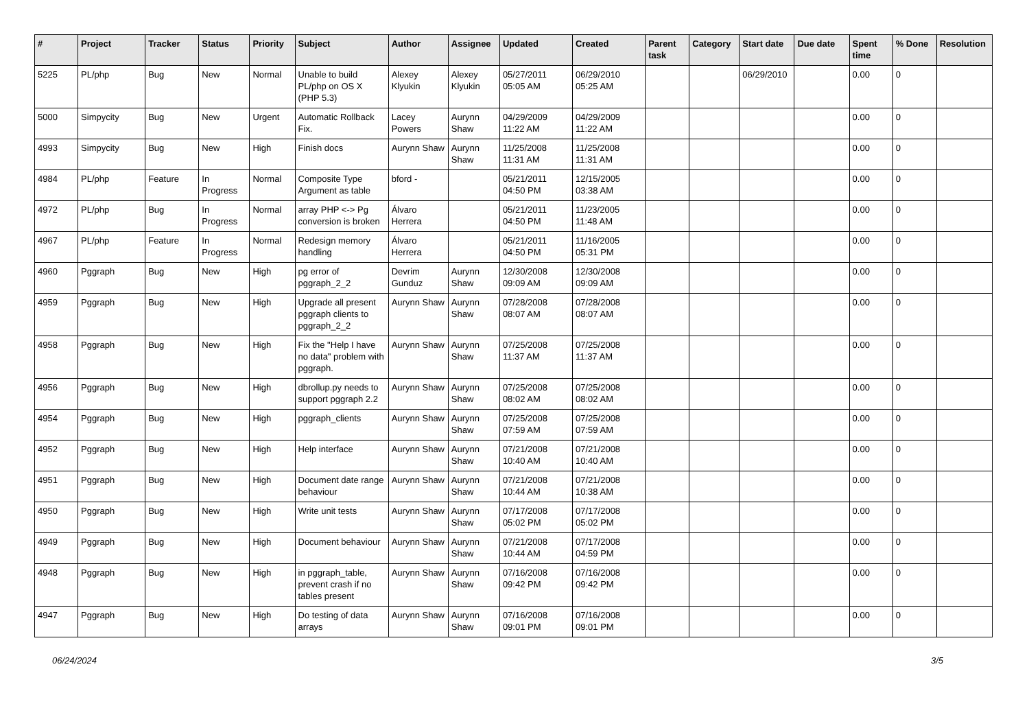| # | Project | Tracker | Status | Priority | Subject | Author | Assignee | Updated | Created | Parent task | Category | Start date | Due date | Spent time | % Done | Resolution |
| --- | --- | --- | --- | --- | --- | --- | --- | --- | --- | --- | --- | --- | --- | --- | --- | --- |
| 5225 | PL/php | Bug | New | Normal | Unable to build PL/php on OS X (PHP 5.3) | Alexey Klyukin | Alexey Klyukin | 05/27/2011 05:05 AM | 06/29/2010 05:25 AM | | | 06/29/2010 | | 0.00 | 0 | |
| 5000 | Simpycity | Bug | New | Urgent | Automatic Rollback Fix. | Lacey Powers | Aurynn Shaw | 04/29/2009 11:22 AM | 04/29/2009 11:22 AM | | | | | 0.00 | 0 | |
| 4993 | Simpycity | Bug | New | High | Finish docs | Aurynn Shaw | Aurynn Shaw | 11/25/2008 11:31 AM | 11/25/2008 11:31 AM | | | | | 0.00 | 0 | |
| 4984 | PL/php | Feature | In Progress | Normal | Composite Type Argument as table | bford - | | 05/21/2011 04:50 PM | 12/15/2005 03:38 AM | | | | | 0.00 | 0 | |
| 4972 | PL/php | Bug | In Progress | Normal | array PHP <-> Pg conversion is broken | Álvaro Herrera | | 05/21/2011 04:50 PM | 11/23/2005 11:48 AM | | | | | 0.00 | 0 | |
| 4967 | PL/php | Feature | In Progress | Normal | Redesign memory handling | Álvaro Herrera | | 05/21/2011 04:50 PM | 11/16/2005 05:31 PM | | | | | 0.00 | 0 | |
| 4960 | Pggraph | Bug | New | High | pg error of pggraph_2_2 | Devrim Gunduz | Aurynn Shaw | 12/30/2008 09:09 AM | 12/30/2008 09:09 AM | | | | | 0.00 | 0 | |
| 4959 | Pggraph | Bug | New | High | Upgrade all present pggraph clients to pggraph_2_2 | Aurynn Shaw | Aurynn Shaw | 07/28/2008 08:07 AM | 07/28/2008 08:07 AM | | | | | 0.00 | 0 | |
| 4958 | Pggraph | Bug | New | High | Fix the "Help I have no data" problem with pggraph. | Aurynn Shaw | Aurynn Shaw | 07/25/2008 11:37 AM | 07/25/2008 11:37 AM | | | | | 0.00 | 0 | |
| 4956 | Pggraph | Bug | New | High | dbrollup.py needs to support pggraph 2.2 | Aurynn Shaw | Aurynn Shaw | 07/25/2008 08:02 AM | 07/25/2008 08:02 AM | | | | | 0.00 | 0 | |
| 4954 | Pggraph | Bug | New | High | pggraph_clients | Aurynn Shaw | Aurynn Shaw | 07/25/2008 07:59 AM | 07/25/2008 07:59 AM | | | | | 0.00 | 0 | |
| 4952 | Pggraph | Bug | New | High | Help interface | Aurynn Shaw | Aurynn Shaw | 07/21/2008 10:40 AM | 07/21/2008 10:40 AM | | | | | 0.00 | 0 | |
| 4951 | Pggraph | Bug | New | High | Document date range behaviour | Aurynn Shaw | Aurynn Shaw | 07/21/2008 10:44 AM | 07/21/2008 10:38 AM | | | | | 0.00 | 0 | |
| 4950 | Pggraph | Bug | New | High | Write unit tests | Aurynn Shaw | Aurynn Shaw | 07/17/2008 05:02 PM | 07/17/2008 05:02 PM | | | | | 0.00 | 0 | |
| 4949 | Pggraph | Bug | New | High | Document behaviour | Aurynn Shaw | Aurynn Shaw | 07/21/2008 10:44 AM | 07/17/2008 04:59 PM | | | | | 0.00 | 0 | |
| 4948 | Pggraph | Bug | New | High | in pggraph_table, prevent crash if no tables present | Aurynn Shaw | Aurynn Shaw | 07/16/2008 09:42 PM | 07/16/2008 09:42 PM | | | | | 0.00 | 0 | |
| 4947 | Pggraph | Bug | New | High | Do testing of data arrays | Aurynn Shaw | Aurynn Shaw | 07/16/2008 09:01 PM | 07/16/2008 09:01 PM | | | | | 0.00 | 0 | |
06/24/2024 3/5